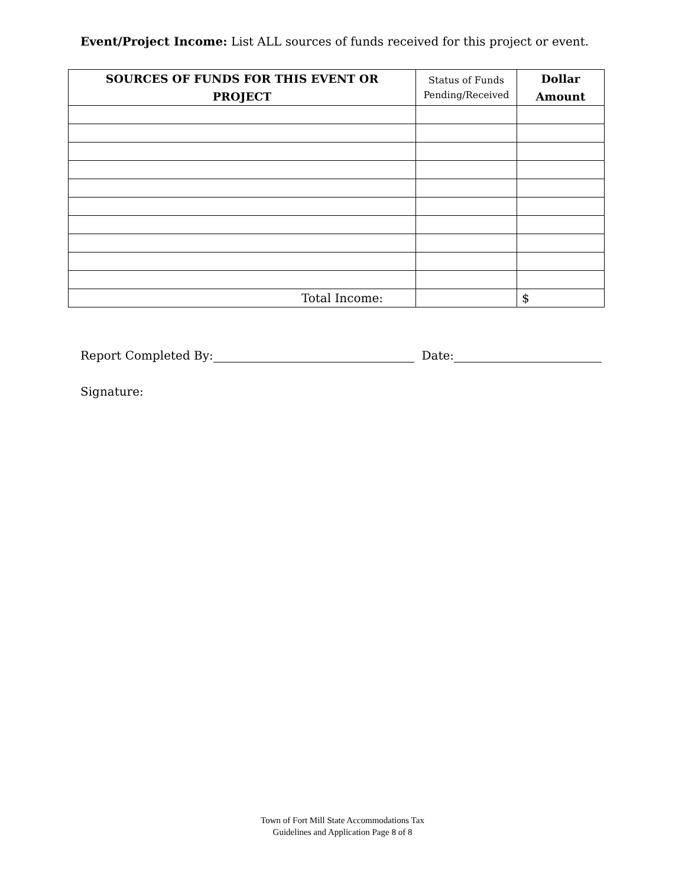Event/Project Income: List ALL sources of funds received for this project or event.
| SOURCES OF FUNDS FOR THIS EVENT OR PROJECT | Status of Funds Pending/Received | Dollar Amount |
| --- | --- | --- |
| Total Income: | | $ |
Report Completed By: Date:
Signature:
Town of Fort Mill State Accommodations Tax
Guidelines and Application Page 8 of 8